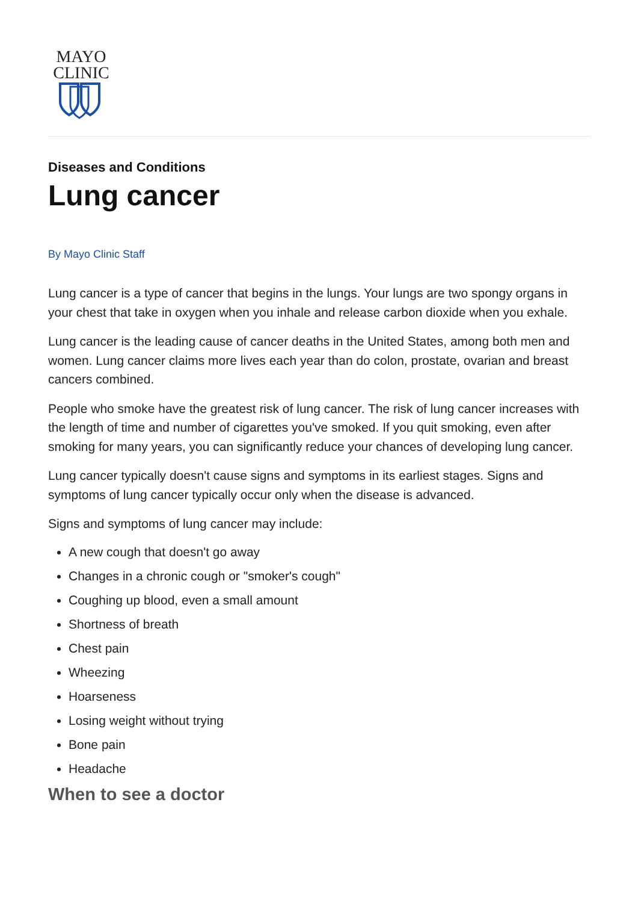MAYO
CLINIC
Diseases and Conditions
Lung cancer
By Mayo Clinic Staff
Lung cancer is a type of cancer that begins in the lungs. Your lungs are two spongy organs in your chest that take in oxygen when you inhale and release carbon dioxide when you exhale.
Lung cancer is the leading cause of cancer deaths in the United States, among both men and women. Lung cancer claims more lives each year than do colon, prostate, ovarian and breast cancers combined.
People who smoke have the greatest risk of lung cancer. The risk of lung cancer increases with the length of time and number of cigarettes you've smoked. If you quit smoking, even after smoking for many years, you can significantly reduce your chances of developing lung cancer.
Lung cancer typically doesn't cause signs and symptoms in its earliest stages. Signs and symptoms of lung cancer typically occur only when the disease is advanced.
Signs and symptoms of lung cancer may include:
A new cough that doesn't go away
Changes in a chronic cough or "smoker's cough"
Coughing up blood, even a small amount
Shortness of breath
Chest pain
Wheezing
Hoarseness
Losing weight without trying
Bone pain
Headache
When to see a doctor